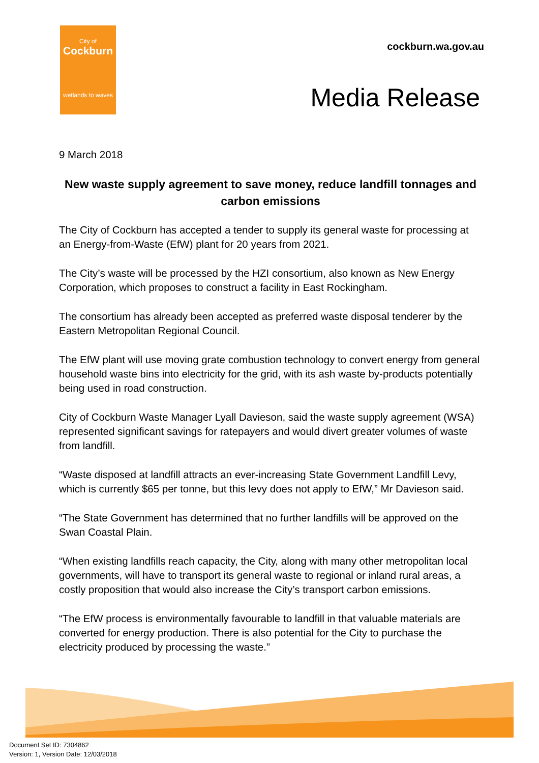City of
Cockburn
wetlands to waves
cockburn.wa.gov.au
Media Release
9 March 2018
New waste supply agreement to save money, reduce landfill tonnages and carbon emissions
The City of Cockburn has accepted a tender to supply its general waste for processing at an Energy-from-Waste (EfW) plant for 20 years from 2021.
The City’s waste will be processed by the HZI consortium, also known as New Energy Corporation, which proposes to construct a facility in East Rockingham.
The consortium has already been accepted as preferred waste disposal tenderer by the Eastern Metropolitan Regional Council.
The EfW plant will use moving grate combustion technology to convert energy from general household waste bins into electricity for the grid, with its ash waste by-products potentially being used in road construction.
City of Cockburn Waste Manager Lyall Davieson, said the waste supply agreement (WSA) represented significant savings for ratepayers and would divert greater volumes of waste from landfill.
“Waste disposed at landfill attracts an ever-increasing State Government Landfill Levy, which is currently $65 per tonne, but this levy does not apply to EfW,” Mr Davieson said.
“The State Government has determined that no further landfills will be approved on the Swan Coastal Plain.
“When existing landfills reach capacity, the City, along with many other metropolitan local governments, will have to transport its general waste to regional or inland rural areas, a costly proposition that would also increase the City’s transport carbon emissions.
“The EfW process is environmentally favourable to landfill in that valuable materials are converted for energy production. There is also potential for the City to purchase the electricity produced by processing the waste.”
Document Set ID: 7304862
Version: 1, Version Date: 12/03/2018